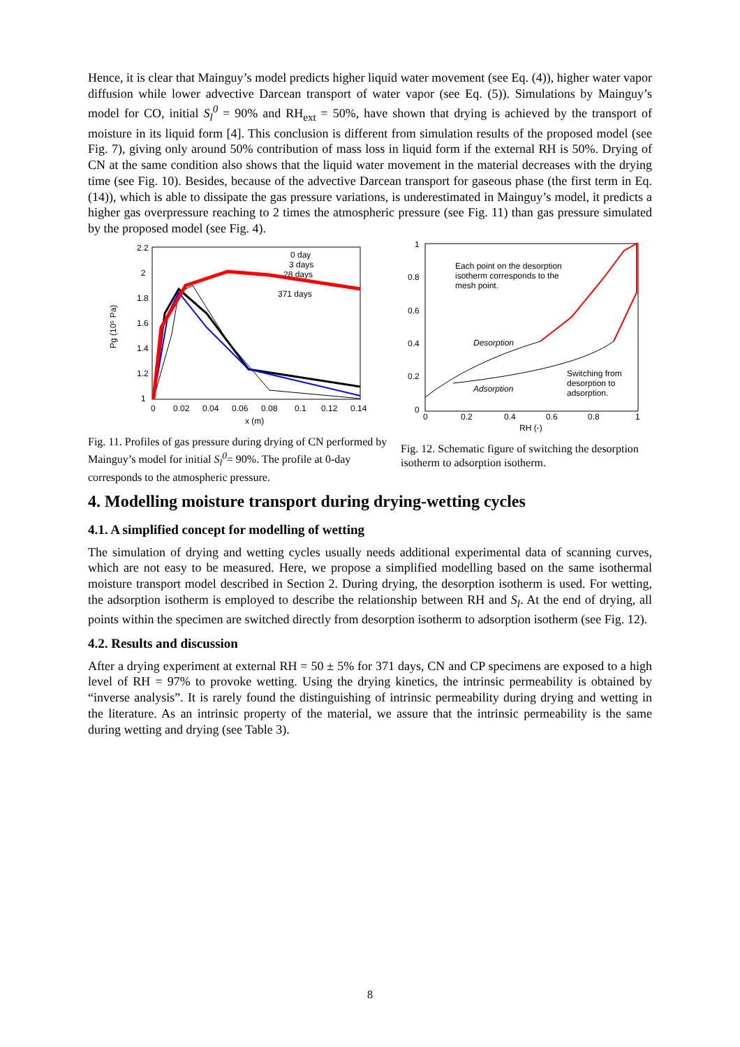Hence, it is clear that Mainguy’s model predicts higher liquid water movement (see Eq. (4)), higher water vapor diffusion while lower advective Darcean transport of water vapor (see Eq. (5)). Simulations by Mainguy’s model for CO, initial S<sub>l</sub><sup>0</sup> = 90% and RH<sub>ext</sub> = 50%, have shown that drying is achieved by the transport of moisture in its liquid form [4]. This conclusion is different from simulation results of the proposed model (see Fig. 7), giving only around 50% contribution of mass loss in liquid form if the external RH is 50%. Drying of CN at the same condition also shows that the liquid water movement in the material decreases with the drying time (see Fig. 10). Besides, because of the advective Darcean transport for gaseous phase (the first term in Eq. (14)), which is able to dissipate the gas pressure variations, is underestimated in Mainguy’s model, it predicts a higher gas overpressure reaching to 2 times the atmospheric pressure (see Fig. 11) than gas pressure simulated by the proposed model (see Fig. 4).
2.2
2
1.8
1.6
1.4
1.2
1
0
0.02
0.04
0.06
0.08
0.1
0.12
0.14
x (m)
Pg (10⁵ Pa)
0 day
3 days
28 days
371 days
Fig. 11. Profiles of gas pressure during drying of CN performed by Mainguy’s model for initial S<sub>l</sub><sup>0</sup>= 90%. The profile at 0-day corresponds to the atmospheric pressure.
1
0.8
0.6
0.4
0.2
0
0
0.2
0.4
0.6
0.8
1
RH (-)
Each point on the desorption
isotherm corresponds to the
mesh point.
Desorption
Adsorption
Switching from
desorption to
adsorption.
Fig. 12. Schematic figure of switching the desorption isotherm to adsorption isotherm.
4. Modelling moisture transport during drying-wetting cycles
4.1. A simplified concept for modelling of wetting
The simulation of drying and wetting cycles usually needs additional experimental data of scanning curves, which are not easy to be measured. Here, we propose a simplified modelling based on the same isothermal moisture transport model described in Section 2. During drying, the desorption isotherm is used. For wetting, the adsorption isotherm is employed to describe the relationship between RH and S<sub>l</sub>. At the end of drying, all points within the specimen are switched directly from desorption isotherm to adsorption isotherm (see Fig. 12).
4.2. Results and discussion
After a drying experiment at external RH = 50 ± 5% for 371 days, CN and CP specimens are exposed to a high level of RH = 97% to provoke wetting. Using the drying kinetics, the intrinsic permeability is obtained by “inverse analysis”. It is rarely found the distinguishing of intrinsic permeability during drying and wetting in the literature. As an intrinsic property of the material, we assure that the intrinsic permeability is the same during wetting and drying (see Table 3).
8